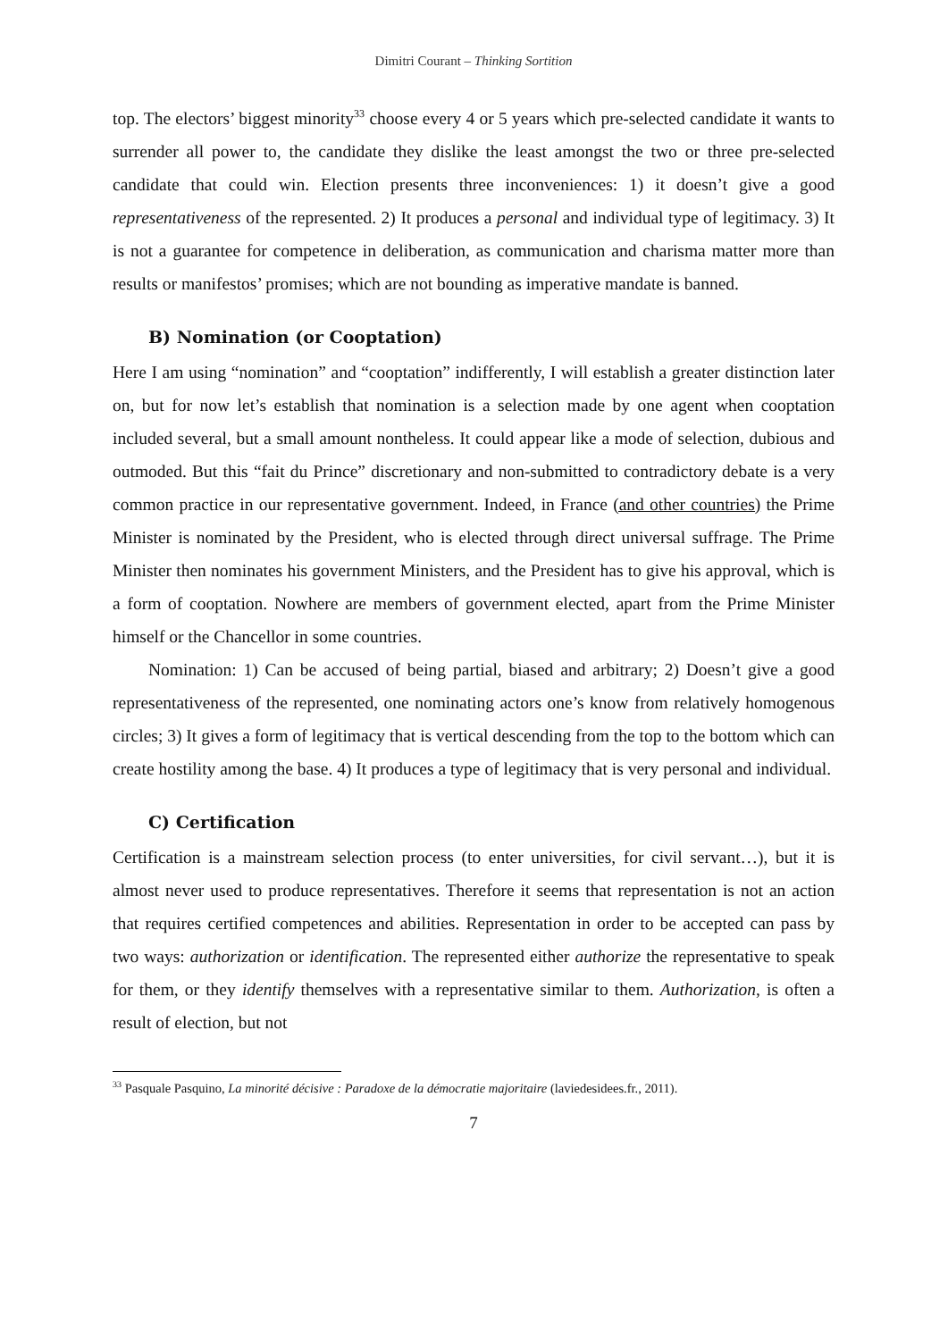Dimitri Courant – Thinking Sortition
top. The electors’ biggest minority<sup>33</sup> choose every 4 or 5 years which pre-selected candidate it wants to surrender all power to, the candidate they dislike the least amongst the two or three pre-selected candidate that could win. Election presents three inconveniences: 1) it doesn’t give a good representativeness of the represented. 2) It produces a personal and individual type of legitimacy. 3) It is not a guarantee for competence in deliberation, as communication and charisma matter more than results or manifestos’ promises; which are not bounding as imperative mandate is banned.
B) Nomination (or Cooptation)
Here I am using “nomination” and “cooptation” indifferently, I will establish a greater distinction later on, but for now let’s establish that nomination is a selection made by one agent when cooptation included several, but a small amount nontheless. It could appear like a mode of selection, dubious and outmoded. But this “fait du Prince” discretionary and non-submitted to contradictory debate is a very common practice in our representative government. Indeed, in France (and other countries) the Prime Minister is nominated by the President, who is elected through direct universal suffrage. The Prime Minister then nominates his government Ministers, and the President has to give his approval, which is a form of cooptation. Nowhere are members of government elected, apart from the Prime Minister himself or the Chancellor in some countries.
Nomination: 1) Can be accused of being partial, biased and arbitrary; 2) Doesn’t give a good representativeness of the represented, one nominating actors one’s know from relatively homogenous circles; 3) It gives a form of legitimacy that is vertical descending from the top to the bottom which can create hostility among the base. 4) It produces a type of legitimacy that is very personal and individual.
C) Certification
Certification is a mainstream selection process (to enter universities, for civil servant…), but it is almost never used to produce representatives. Therefore it seems that representation is not an action that requires certified competences and abilities. Representation in order to be accepted can pass by two ways: authorization or identification. The represented either authorize the representative to speak for them, or they identify themselves with a representative similar to them. Authorization, is often a result of election, but not
<sup>33</sup> Pasquale Pasquino, La minorité décisive : Paradoxe de la démocratie majoritaire (laviedesidees.fr., 2011).
7